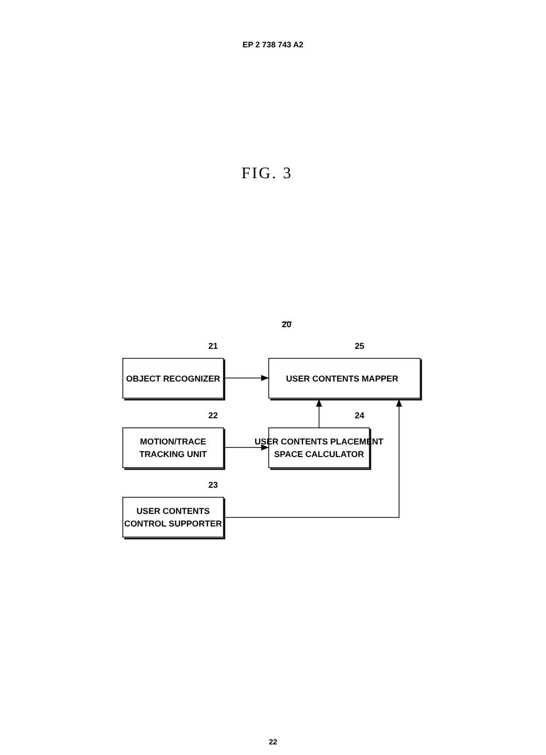EP 2 738 743 A2
FIG. 3
20
21
25
22
24
23
OBJECT RECOGNIZER
USER CONTENTS MAPPER
MOTION/TRACE
TRACKING UNIT
USER CONTENTS PLACEMENT
SPACE CALCULATOR
USER CONTENTS
CONTROL SUPPORTER
22